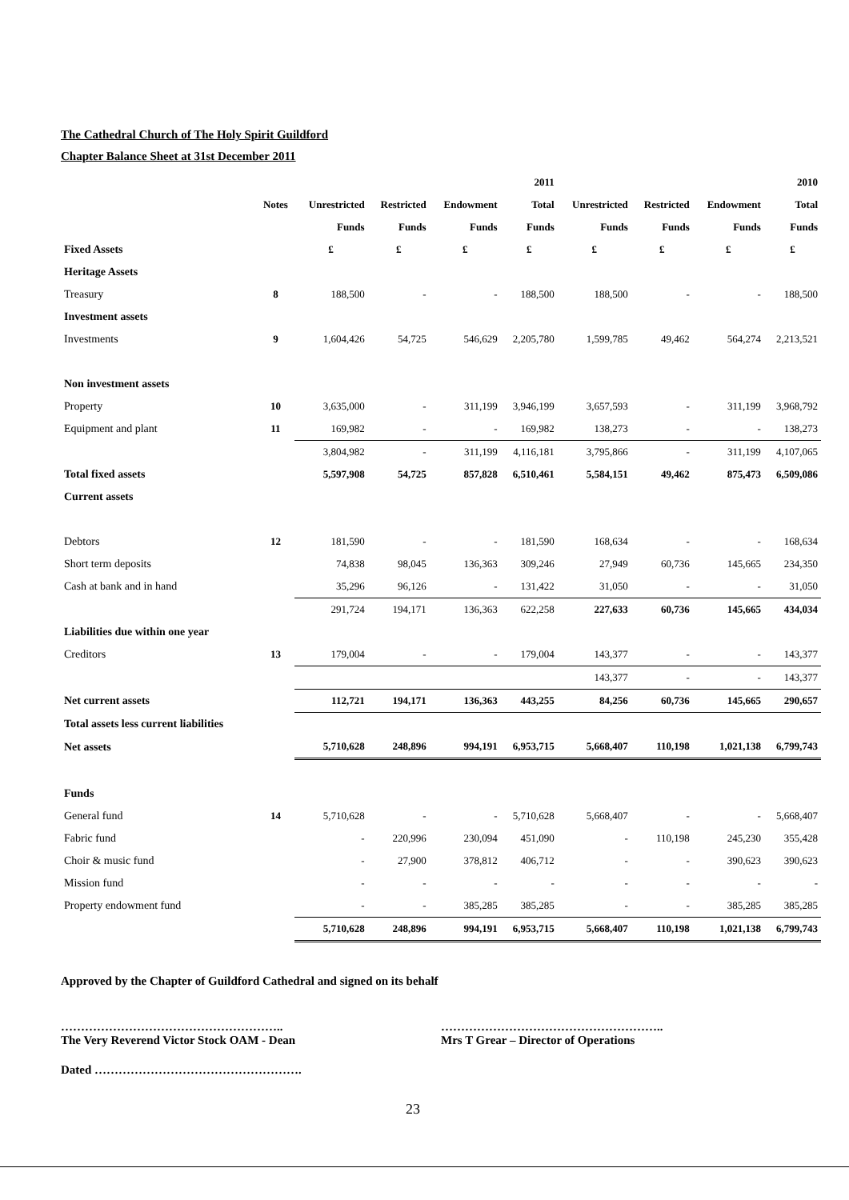The Cathedral Church of The Holy Spirit Guildford
Chapter Balance Sheet at 31st December 2011
| | | | | | 2011 | | | | 2010 |
| --- | --- | --- | --- | --- | --- | --- | --- | --- | --- |
| | Notes | Unrestricted | Restricted | Endowment | Total | Unrestricted | Restricted | Endowment | Total |
| | | Funds | Funds | Funds | Funds | Funds | Funds | Funds | Funds |
| Fixed Assets | | £ | £ | £ | £ | £ | £ | £ | £ |
| Heritage Assets | | | | | | | | | |
| Treasury | 8 | 188,500 | - | - | 188,500 | 188,500 | - | - | 188,500 |
| Investment assets | | | | | | | | | |
| Investments | 9 | 1,604,426 | 54,725 | 546,629 | 2,205,780 | 1,599,785 | 49,462 | 564,274 | 2,213,521 |
| Non investment assets | | | | | | | | | |
| Property | 10 | 3,635,000 | - | 311,199 | 3,946,199 | 3,657,593 | - | 311,199 | 3,968,792 |
| Equipment and plant | 11 | 169,982 | - | - | 169,982 | 138,273 | - | - | 138,273 |
| | | 3,804,982 | - | 311,199 | 4,116,181 | 3,795,866 | - | 311,199 | 4,107,065 |
| Total fixed assets | | 5,597,908 | 54,725 | 857,828 | 6,510,461 | 5,584,151 | 49,462 | 875,473 | 6,509,086 |
| Current assets | | | | | | | | | |
| Debtors | 12 | 181,590 | - | - | 181,590 | 168,634 | - | - | 168,634 |
| Short term deposits | | 74,838 | 98,045 | 136,363 | 309,246 | 27,949 | 60,736 | 145,665 | 234,350 |
| Cash at bank and in hand | | 35,296 | 96,126 | - | 131,422 | 31,050 | - | - | 31,050 |
| | | 291,724 | 194,171 | 136,363 | 622,258 | 227,633 | 60,736 | 145,665 | 434,034 |
| Liabilities due within one year | | | | | | | | | |
| Creditors | 13 | 179,004 | - | - | 179,004 | 143,377 | - | - | 143,377 |
| | | | | | | 143,377 | - | - | 143,377 |
| Net current assets | | 112,721 | 194,171 | 136,363 | 443,255 | 84,256 | 60,736 | 145,665 | 290,657 |
| Total assets less current liabilities | | | | | | | | | |
| Net assets | | 5,710,628 | 248,896 | 994,191 | 6,953,715 | 5,668,407 | 110,198 | 1,021,138 | 6,799,743 |
| Funds | | | | | | | | | |
| General fund | 14 | 5,710,628 | - | - | 5,710,628 | 5,668,407 | - | - | 5,668,407 |
| Fabric fund | | - | 220,996 | 230,094 | 451,090 | - | 110,198 | 245,230 | 355,428 |
| Choir & music fund | | - | 27,900 | 378,812 | 406,712 | - | - | 390,623 | 390,623 |
| Mission fund | | - | - | - | - | - | - | - | - |
| Property endowment fund | | - | - | 385,285 | 385,285 | - | - | 385,285 | 385,285 |
| | | 5,710,628 | 248,896 | 994,191 | 6,953,715 | 5,668,407 | 110,198 | 1,021,138 | 6,799,743 |
Approved by the Chapter of Guildford Cathedral and signed on its behalf
………………………………………………..
The Very Reverend Victor Stock OAM - Dean
………………………………………………..
Mrs T Grear – Director of Operations
Dated …………………………………………….
23